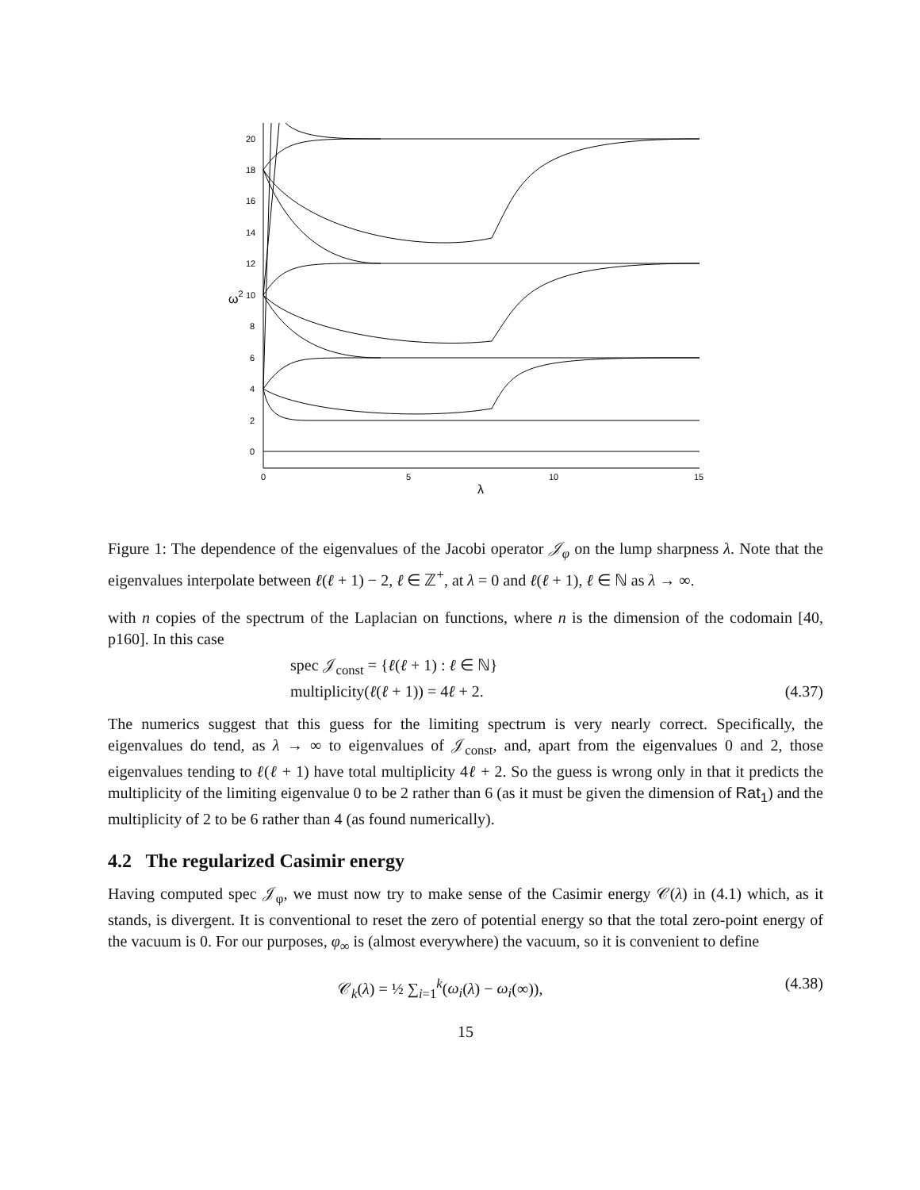0
2
4
6
8
10
12
14
16
18
20
0
5
10
15
λ
ω2
Figure 1: The dependence of the eigenvalues of the Jacobi operator 𝒥<sub>φ</sub> on the lump sharpness λ. Note that the eigenvalues interpolate between ℓ(ℓ + 1) − 2, ℓ ∈ ℤ<sup>+</sup>, at λ = 0 and ℓ(ℓ + 1), ℓ ∈ ℕ as λ → ∞.
with n copies of the spectrum of the Laplacian on functions, where n is the dimension of the codomain [40, p160]. In this case
spec 𝒥<sub>const</sub> = {ℓ(ℓ + 1) : ℓ ∈ ℕ}
multiplicity(ℓ(ℓ + 1)) = 4ℓ + 2.
(4.37)
The numerics suggest that this guess for the limiting spectrum is very nearly correct. Specifically, the eigenvalues do tend, as λ → ∞ to eigenvalues of 𝒥<sub>const</sub>, and, apart from the eigenvalues 0 and 2, those eigenvalues tending to ℓ(ℓ + 1) have total multiplicity 4ℓ + 2. So the guess is wrong only in that it predicts the multiplicity of the limiting eigenvalue 0 to be 2 rather than 6 (as it must be given the dimension of Rat<sub>1</sub>) and the multiplicity of 2 to be 6 rather than 4 (as found numerically).
4.2 The regularized Casimir energy
Having computed spec 𝒥<sub>φ</sub>, we must now try to make sense of the Casimir energy 𝒞(λ) in (4.1) which, as it stands, is divergent. It is conventional to reset the zero of potential energy so that the total zero-point energy of the vacuum is 0. For our purposes, φ<sub>∞</sub> is (almost everywhere) the vacuum, so it is convenient to define
𝒞<sub>k</sub>(λ) = ½ ∑<sub>i=1</sub><sup>k</sup>(ω<sub>i</sub>(λ) − ω<sub>i</sub>(∞)),
(4.38)
15